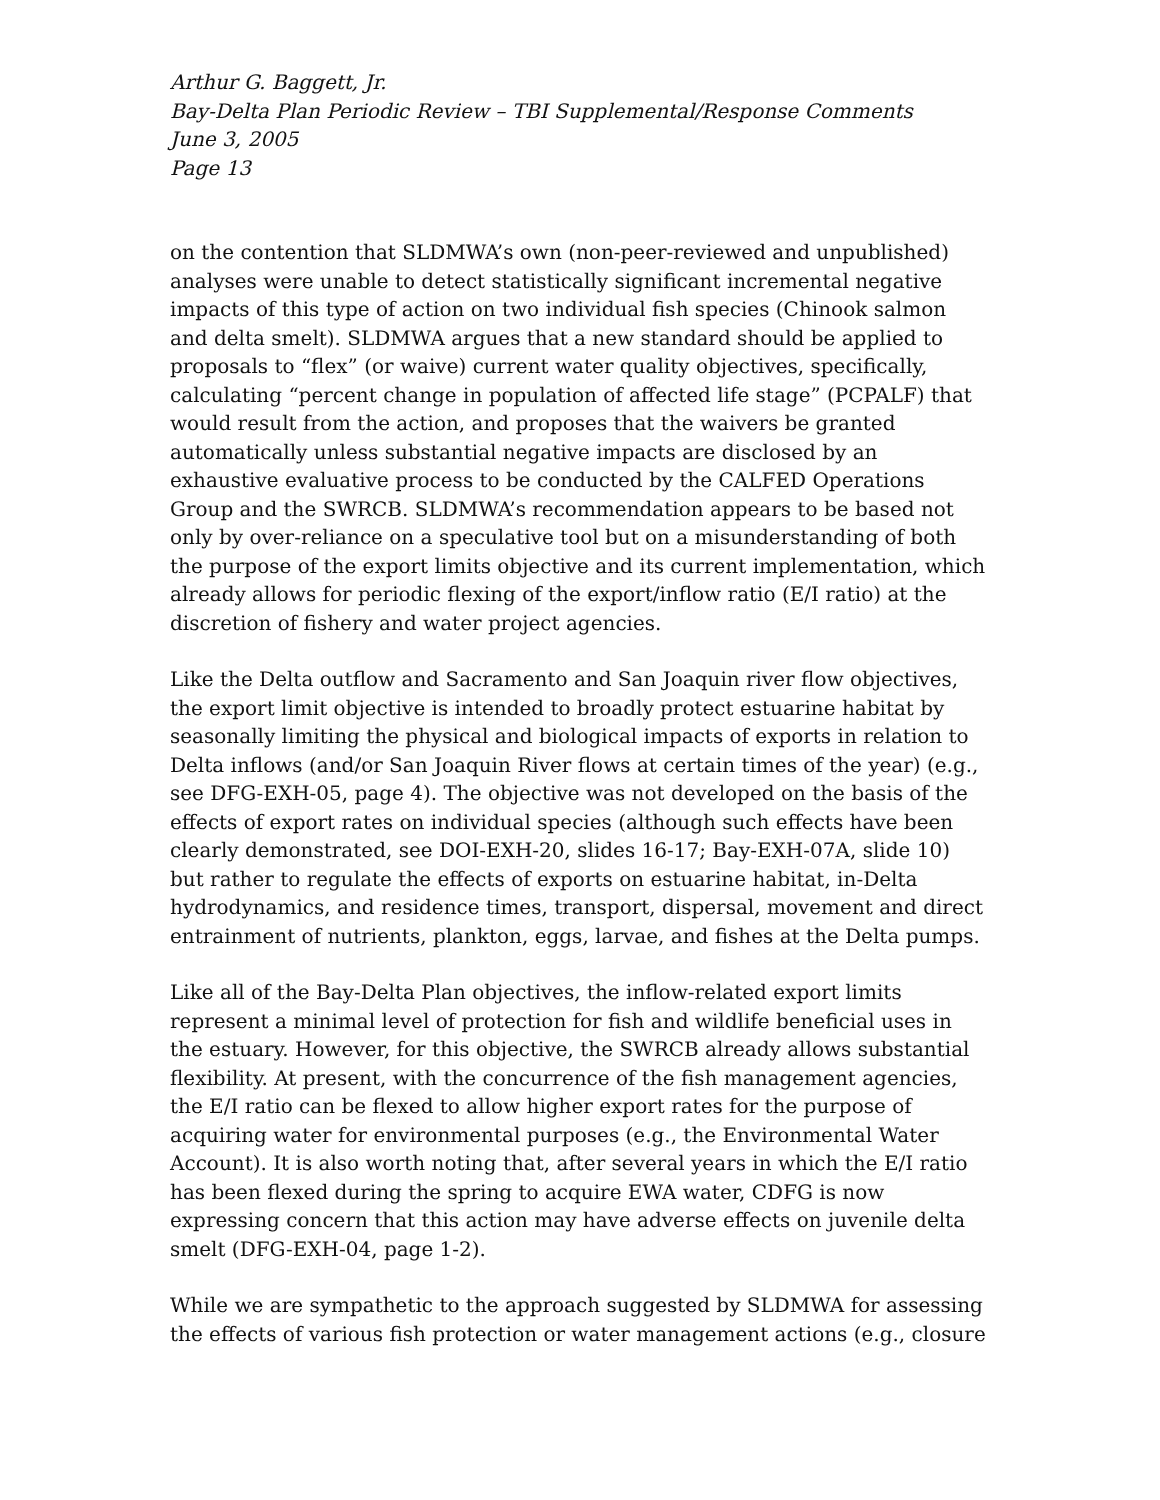Arthur G. Baggett, Jr.
Bay-Delta Plan Periodic Review – TBI Supplemental/Response Comments
June 3, 2005
Page 13
on the contention that SLDMWA’s own (non-peer-reviewed and unpublished) analyses were unable to detect statistically significant incremental negative impacts of this type of action on two individual fish species (Chinook salmon and delta smelt). SLDMWA argues that a new standard should be applied to proposals to “flex” (or waive) current water quality objectives, specifically, calculating “percent change in population of affected life stage” (PCPALF) that would result from the action, and proposes that the waivers be granted automatically unless substantial negative impacts are disclosed by an exhaustive evaluative process to be conducted by the CALFED Operations Group and the SWRCB. SLDMWA’s recommendation appears to be based not only by over-reliance on a speculative tool but on a misunderstanding of both the purpose of the export limits objective and its current implementation, which already allows for periodic flexing of the export/inflow ratio (E/I ratio) at the discretion of fishery and water project agencies.
Like the Delta outflow and Sacramento and San Joaquin river flow objectives, the export limit objective is intended to broadly protect estuarine habitat by seasonally limiting the physical and biological impacts of exports in relation to Delta inflows (and/or San Joaquin River flows at certain times of the year) (e.g., see DFG-EXH-05, page 4). The objective was not developed on the basis of the effects of export rates on individual species (although such effects have been clearly demonstrated, see DOI-EXH-20, slides 16-17; Bay-EXH-07A, slide 10) but rather to regulate the effects of exports on estuarine habitat, in-Delta hydrodynamics, and residence times, transport, dispersal, movement and direct entrainment of nutrients, plankton, eggs, larvae, and fishes at the Delta pumps.
Like all of the Bay-Delta Plan objectives, the inflow-related export limits represent a minimal level of protection for fish and wildlife beneficial uses in the estuary. However, for this objective, the SWRCB already allows substantial flexibility. At present, with the concurrence of the fish management agencies, the E/I ratio can be flexed to allow higher export rates for the purpose of acquiring water for environmental purposes (e.g., the Environmental Water Account). It is also worth noting that, after several years in which the E/I ratio has been flexed during the spring to acquire EWA water, CDFG is now expressing concern that this action may have adverse effects on juvenile delta smelt (DFG-EXH-04, page 1-2).
While we are sympathetic to the approach suggested by SLDMWA for assessing the effects of various fish protection or water management actions (e.g., closure